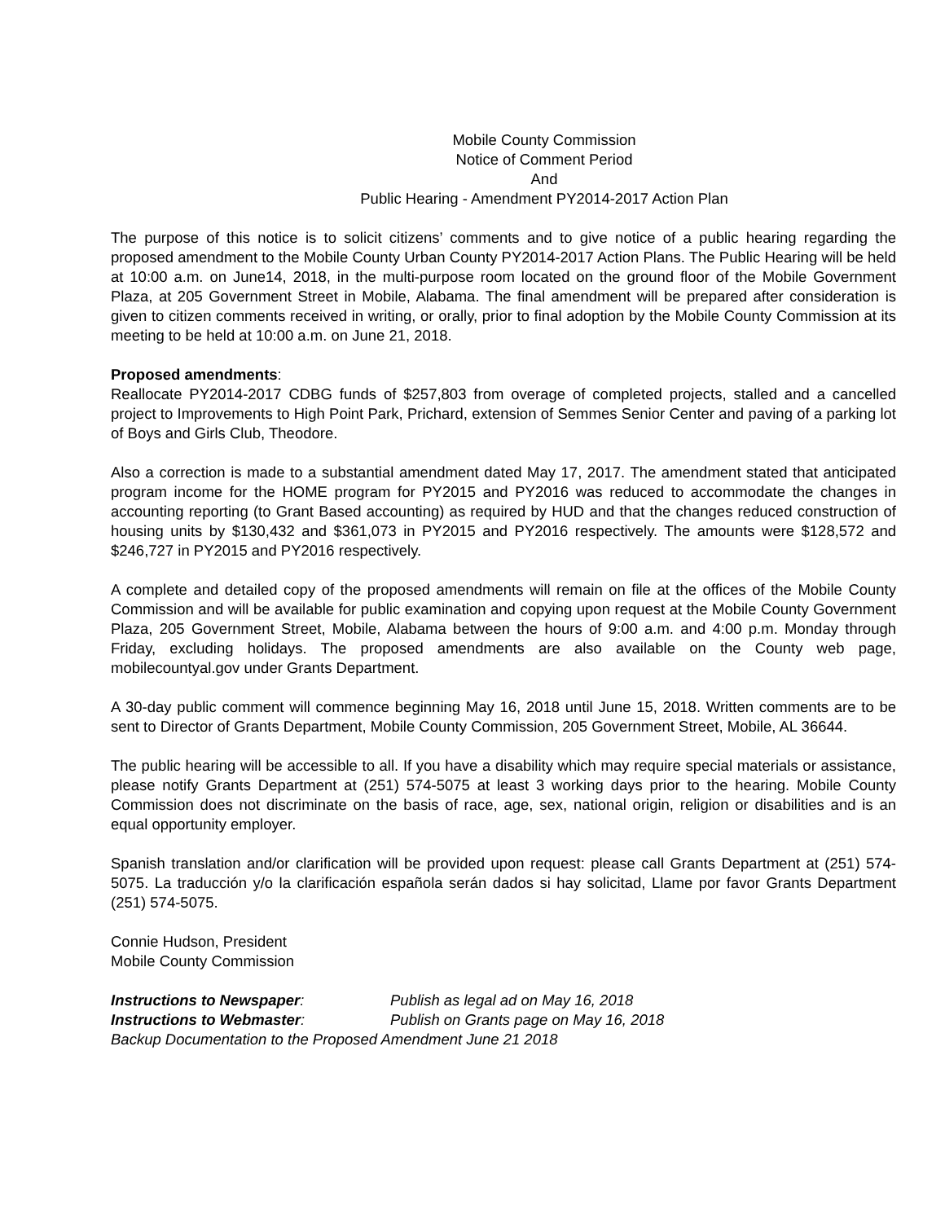Mobile County Commission
Notice of Comment Period
And
Public Hearing - Amendment PY2014-2017 Action Plan
The purpose of this notice is to solicit citizens’ comments and to give notice of a public hearing regarding the proposed amendment to the Mobile County Urban County PY2014-2017 Action Plans. The Public Hearing will be held at 10:00 a.m. on June14, 2018, in the multi-purpose room located on the ground floor of the Mobile Government Plaza, at 205 Government Street in Mobile, Alabama. The final amendment will be prepared after consideration is given to citizen comments received in writing, or orally, prior to final adoption by the Mobile County Commission at its meeting to be held at 10:00 a.m. on June 21, 2018.
Proposed amendments:
Reallocate PY2014-2017 CDBG funds of $257,803 from overage of completed projects, stalled and a cancelled project to Improvements to High Point Park, Prichard, extension of Semmes Senior Center and paving of a parking lot of Boys and Girls Club, Theodore.
Also a correction is made to a substantial amendment dated May 17, 2017. The amendment stated that anticipated program income for the HOME program for PY2015 and PY2016 was reduced to accommodate the changes in accounting reporting (to Grant Based accounting) as required by HUD and that the changes reduced construction of housing units by $130,432 and $361,073 in PY2015 and PY2016 respectively. The amounts were $128,572 and $246,727 in PY2015 and PY2016 respectively.
A complete and detailed copy of the proposed amendments will remain on file at the offices of the Mobile County Commission and will be available for public examination and copying upon request at the Mobile County Government Plaza, 205 Government Street, Mobile, Alabama between the hours of 9:00 a.m. and 4:00 p.m. Monday through Friday, excluding holidays. The proposed amendments are also available on the County web page, mobilecountyal.gov under Grants Department.
A 30-day public comment will commence beginning May 16, 2018 until June 15, 2018. Written comments are to be sent to Director of Grants Department, Mobile County Commission, 205 Government Street, Mobile, AL 36644.
The public hearing will be accessible to all. If you have a disability which may require special materials or assistance, please notify Grants Department at (251) 574-5075 at least 3 working days prior to the hearing. Mobile County Commission does not discriminate on the basis of race, age, sex, national origin, religion or disabilities and is an equal opportunity employer.
Spanish translation and/or clarification will be provided upon request: please call Grants Department at (251) 574-5075. La traducción y/o la clarificación española serán dados si hay solicitad, Llame por favor Grants Department (251) 574-5075.
Connie Hudson, President
Mobile County Commission
Instructions to Newspaper: Publish as legal ad on May 16, 2018
Instructions to Webmaster: Publish on Grants page on May 16, 2018
Backup Documentation to the Proposed Amendment June 21 2018